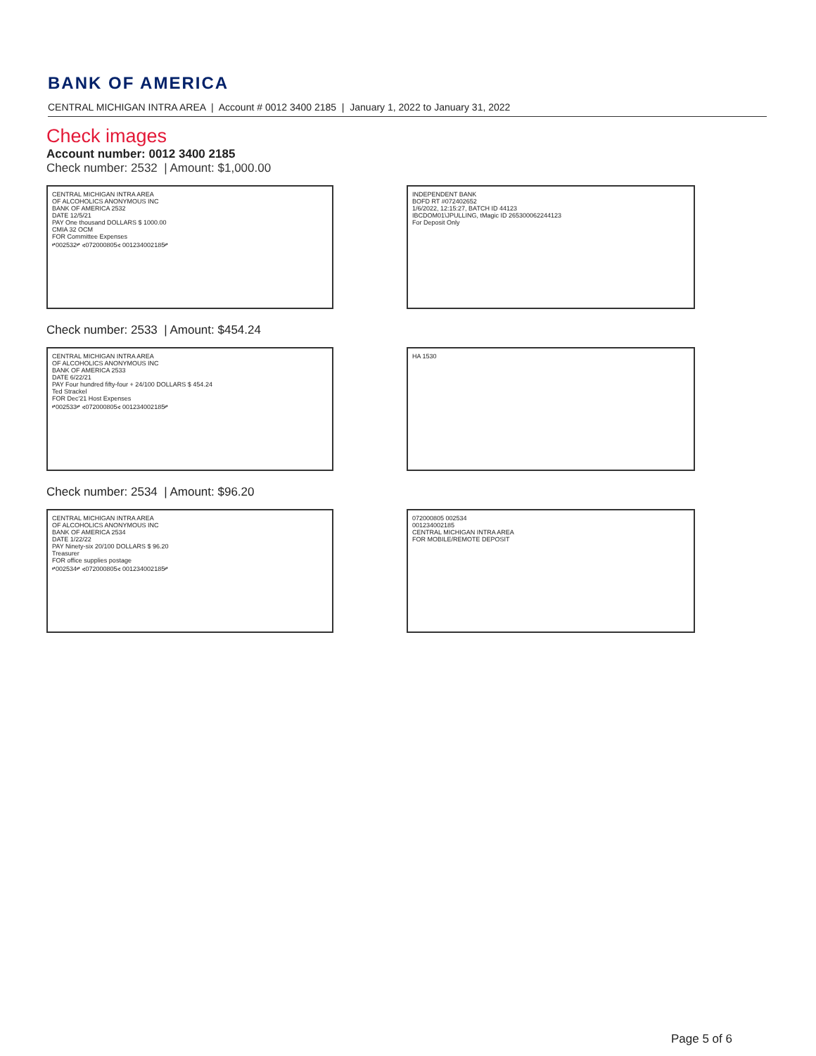BANK OF AMERICA
CENTRAL MICHIGAN INTRA AREA | Account # 0012 3400 2185 | January 1, 2022 to January 31, 2022
Check images
Account number: 0012 3400 2185
Check number: 2532 | Amount: $1,000.00
CENTRAL MICHIGAN INTRA AREA
OF ALCOHOLICS ANONYMOUS INC
BANK OF AMERICA 2532
DATE 12/5/21
PAY One thousand DOLLARS $ 1000.00
CMIA 32 OCM
FOR Committee Expenses
⑈002532⑈ ⑆072000805⑆ 001234002185⑈
INDEPENDENT BANK
BOFD RT #072402652
1/6/2022, 12:15:27, BATCH ID 44123
IBCDOM01\JPULLING, tMagic ID 265300062244123
For Deposit Only
Check number: 2533 | Amount: $454.24
CENTRAL MICHIGAN INTRA AREA
OF ALCOHOLICS ANONYMOUS INC
BANK OF AMERICA 2533
DATE 6/22/21
PAY Four hundred fifty-four + 24/100 DOLLARS $ 454.24
Ted Strackel
FOR Dec'21 Host Expenses
⑈002533⑈ ⑆072000805⑆ 001234002185⑈
HA 1530
Check number: 2534 | Amount: $96.20
CENTRAL MICHIGAN INTRA AREA
OF ALCOHOLICS ANONYMOUS INC
BANK OF AMERICA 2534
DATE 1/22/22
PAY Ninety-six 20/100 DOLLARS $ 96.20
Treasurer
FOR office supplies postage
⑈002534⑈ ⑆072000805⑆ 001234002185⑈
072000805 002534
001234002185
CENTRAL MICHIGAN INTRA AREA
FOR MOBILE/REMOTE DEPOSIT
Page 5 of 6